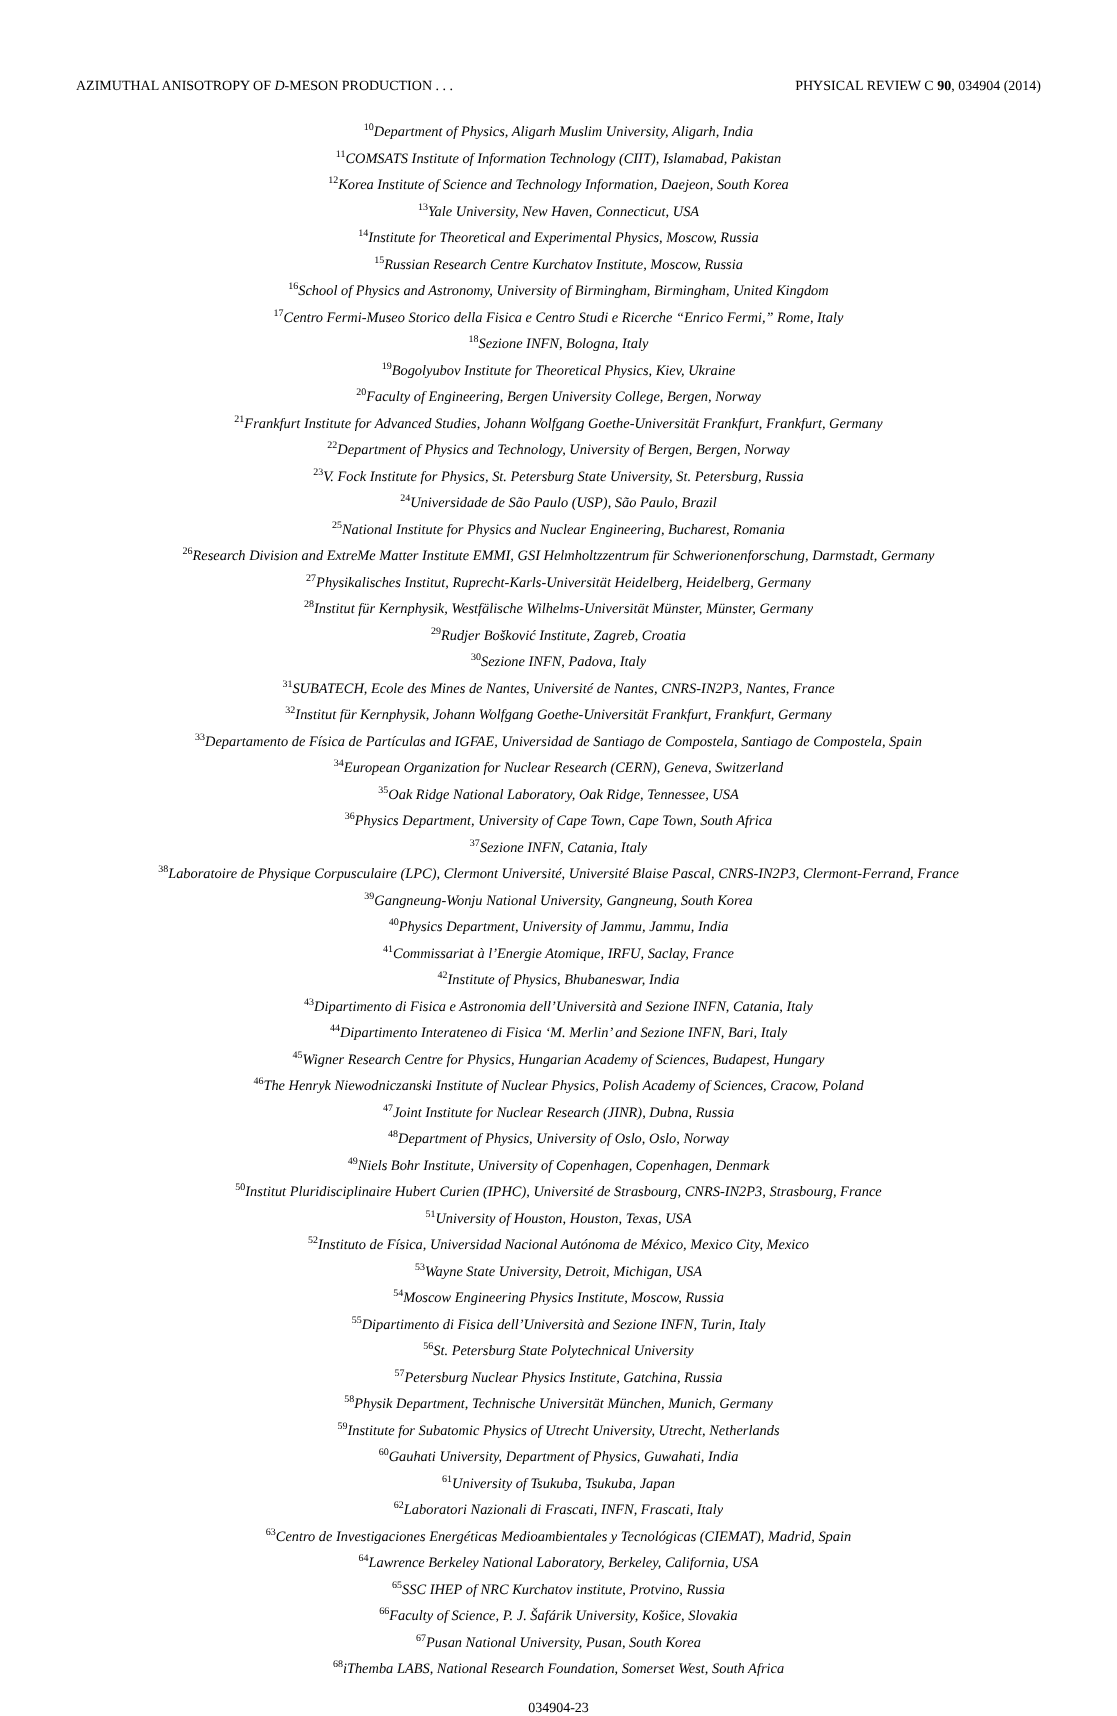AZIMUTHAL ANISOTROPY OF D-MESON PRODUCTION . . . PHYSICAL REVIEW C 90, 034904 (2014)
<sup>10</sup> Department of Physics, Aligarh Muslim University, Aligarh, India
<sup>11</sup>COMSATS Institute of Information Technology (CIIT), Islamabad, Pakistan
<sup>12</sup> Korea Institute of Science and Technology Information, Daejeon, South Korea
<sup>13</sup> Yale University, New Haven, Connecticut, USA
<sup>14</sup> Institute for Theoretical and Experimental Physics, Moscow, Russia
<sup>15</sup> Russian Research Centre Kurchatov Institute, Moscow, Russia
<sup>16</sup> School of Physics and Astronomy, University of Birmingham, Birmingham, United Kingdom
<sup>17</sup> Centro Fermi-Museo Storico della Fisica e Centro Studi e Ricerche “Enrico Fermi,” Rome, Italy
<sup>18</sup> Sezione INFN, Bologna, Italy
<sup>19</sup> Bogolyubov Institute for Theoretical Physics, Kiev, Ukraine
<sup>20</sup> Faculty of Engineering, Bergen University College, Bergen, Norway
<sup>21</sup> Frankfurt Institute for Advanced Studies, Johann Wolfgang Goethe-Universität Frankfurt, Frankfurt, Germany
<sup>22</sup> Department of Physics and Technology, University of Bergen, Bergen, Norway
<sup>23</sup>V. Fock Institute for Physics, St. Petersburg State University, St. Petersburg, Russia
<sup>24</sup> Universidade de São Paulo (USP), São Paulo, Brazil
<sup>25</sup> National Institute for Physics and Nuclear Engineering, Bucharest, Romania
<sup>26</sup> Research Division and ExtreMe Matter Institute EMMI, GSI Helmholtzzentrum für Schwerionenforschung, Darmstadt, Germany
<sup>27</sup> Physikalisches Institut, Ruprecht-Karls-Universität Heidelberg, Heidelberg, Germany
<sup>28</sup> Institut für Kernphysik, Westfälische Wilhelms-Universität Münster, Münster, Germany
<sup>29</sup> Rudjer Bošković Institute, Zagreb, Croatia
<sup>30</sup> Sezione INFN, Padova, Italy
<sup>31</sup>SUBATECH, Ecole des Mines de Nantes, Université de Nantes, CNRS-IN2P3, Nantes, France
<sup>32</sup> Institut für Kernphysik, Johann Wolfgang Goethe-Universität Frankfurt, Frankfurt, Germany
<sup>33</sup> Departamento de Física de Partículas and IGFAE, Universidad de Santiago de Compostela, Santiago de Compostela, Spain
<sup>34</sup> European Organization for Nuclear Research (CERN), Geneva, Switzerland
<sup>35</sup> Oak Ridge National Laboratory, Oak Ridge, Tennessee, USA
<sup>36</sup> Physics Department, University of Cape Town, Cape Town, South Africa
<sup>37</sup> Sezione INFN, Catania, Italy
<sup>38</sup> Laboratoire de Physique Corpusculaire (LPC), Clermont Université, Université Blaise Pascal, CNRS-IN2P3, Clermont-Ferrand, France
<sup>39</sup> Gangneung-Wonju National University, Gangneung, South Korea
<sup>40</sup> Physics Department, University of Jammu, Jammu, India
<sup>41</sup> Commissariat à l’Energie Atomique, IRFU, Saclay, France
<sup>42</sup> Institute of Physics, Bhubaneswar, India
<sup>43</sup> Dipartimento di Fisica e Astronomia dell’Università and Sezione INFN, Catania, Italy
<sup>44</sup> Dipartimento Interateneo di Fisica ‘M. Merlin’ and Sezione INFN, Bari, Italy
<sup>45</sup> Wigner Research Centre for Physics, Hungarian Academy of Sciences, Budapest, Hungary
<sup>46</sup> The Henryk Niewodniczanski Institute of Nuclear Physics, Polish Academy of Sciences, Cracow, Poland
<sup>47</sup> Joint Institute for Nuclear Research (JINR), Dubna, Russia
<sup>48</sup> Department of Physics, University of Oslo, Oslo, Norway
<sup>49</sup> Niels Bohr Institute, University of Copenhagen, Copenhagen, Denmark
<sup>50</sup> Institut Pluridisciplinaire Hubert Curien (IPHC), Université de Strasbourg, CNRS-IN2P3, Strasbourg, France
<sup>51</sup> University of Houston, Houston, Texas, USA
<sup>52</sup> Instituto de Física, Universidad Nacional Autónoma de México, Mexico City, Mexico
<sup>53</sup> Wayne State University, Detroit, Michigan, USA
<sup>54</sup> Moscow Engineering Physics Institute, Moscow, Russia
<sup>55</sup> Dipartimento di Fisica dell’Università and Sezione INFN, Turin, Italy
<sup>56</sup> St. Petersburg State Polytechnical University
<sup>57</sup> Petersburg Nuclear Physics Institute, Gatchina, Russia
<sup>58</sup> Physik Department, Technische Universität München, Munich, Germany
<sup>59</sup> Institute for Subatomic Physics of Utrecht University, Utrecht, Netherlands
<sup>60</sup> Gauhati University, Department of Physics, Guwahati, India
<sup>61</sup> University of Tsukuba, Tsukuba, Japan
<sup>62</sup> Laboratori Nazionali di Frascati, INFN, Frascati, Italy
<sup>63</sup> Centro de Investigaciones Energéticas Medioambientales y Tecnológicas (CIEMAT), Madrid, Spain
<sup>64</sup> Lawrence Berkeley National Laboratory, Berkeley, California, USA
<sup>65</sup>SSC IHEP of NRC Kurchatov institute, Protvino, Russia
<sup>66</sup> Faculty of Science, P. J. Šafárik University, Košice, Slovakia
<sup>67</sup> Pusan National University, Pusan, South Korea
<sup>68</sup> iThemba LABS, National Research Foundation, Somerset West, South Africa
034904-23